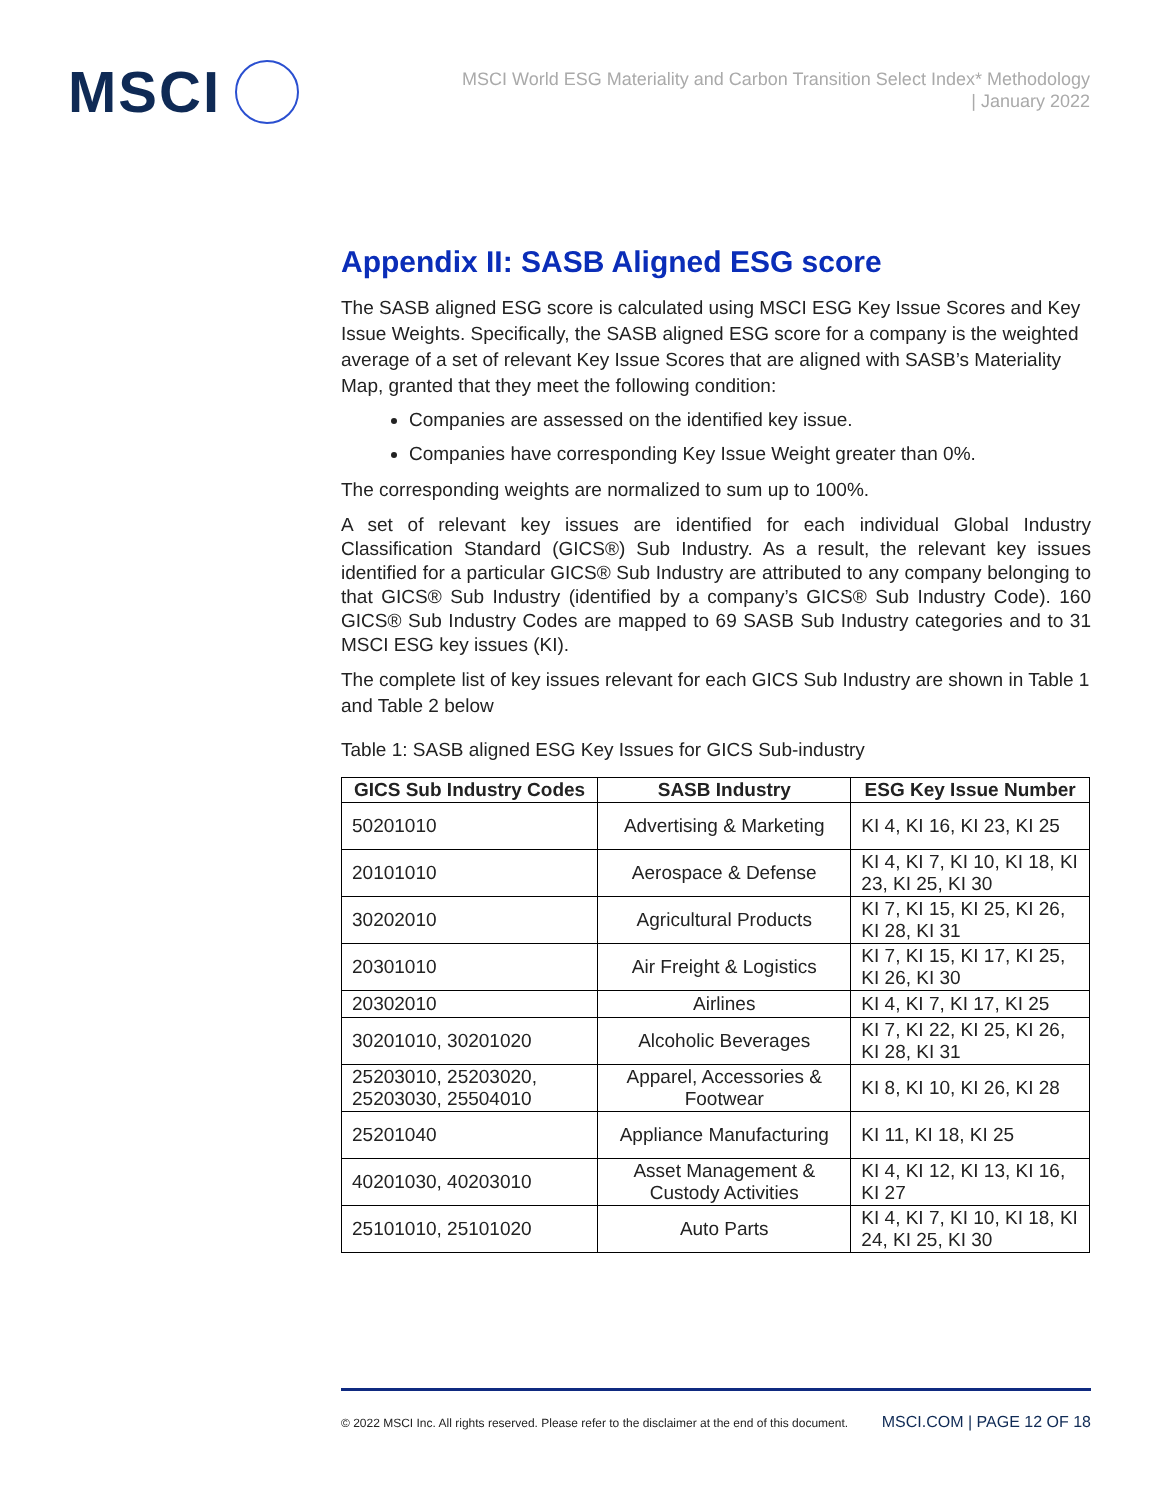MSCI
MSCI World ESG Materiality and Carbon Transition Select Index* Methodology
| January 2022
Appendix II: SASB Aligned ESG score
The SASB aligned ESG score is calculated using MSCI ESG Key Issue Scores and Key Issue Weights. Specifically, the SASB aligned ESG score for a company is the weighted average of a set of relevant Key Issue Scores that are aligned with SASB’s Materiality Map, granted that they meet the following condition:
Companies are assessed on the identified key issue.
Companies have corresponding Key Issue Weight greater than 0%.
The corresponding weights are normalized to sum up to 100%.
A set of relevant key issues are identified for each individual Global Industry Classification Standard (GICS®) Sub Industry. As a result, the relevant key issues identified for a particular GICS® Sub Industry are attributed to any company belonging to that GICS® Sub Industry (identified by a company’s GICS® Sub Industry Code). 160 GICS® Sub Industry Codes are mapped to 69 SASB Sub Industry categories and to 31 MSCI ESG key issues (KI).
The complete list of key issues relevant for each GICS Sub Industry are shown in Table 1 and Table 2 below
Table 1: SASB aligned ESG Key Issues for GICS Sub-industry
| GICS Sub Industry Codes | SASB Industry | ESG Key Issue Number |
| --- | --- | --- |
| 50201010 | Advertising & Marketing | KI 4, KI 16, KI 23, KI 25 |
| 20101010 | Aerospace & Defense | KI 4, KI 7, KI 10, KI 18, KI 23, KI 25, KI 30 |
| 30202010 | Agricultural Products | KI 7, KI 15, KI 25, KI 26, KI 28, KI 31 |
| 20301010 | Air Freight & Logistics | KI 7, KI 15, KI 17, KI 25, KI 26, KI 30 |
| 20302010 | Airlines | KI 4, KI 7, KI 17, KI 25 |
| 30201010, 30201020 | Alcoholic Beverages | KI 7, KI 22, KI 25, KI 26, KI 28, KI 31 |
| 25203010, 25203020, 25203030, 25504010 | Apparel, Accessories & Footwear | KI 8, KI 10, KI 26, KI 28 |
| 25201040 | Appliance Manufacturing | KI 11, KI 18, KI 25 |
| 40201030, 40203010 | Asset Management & Custody Activities | KI 4, KI 12, KI 13, KI 16, KI 27 |
| 25101010, 25101020 | Auto Parts | KI 4, KI 7, KI 10, KI 18, KI 24, KI 25, KI 30 |
© 2022 MSCI Inc. All rights reserved. Please refer to the disclaimer at the end of this document. MSCI.COM | PAGE 12 OF 18